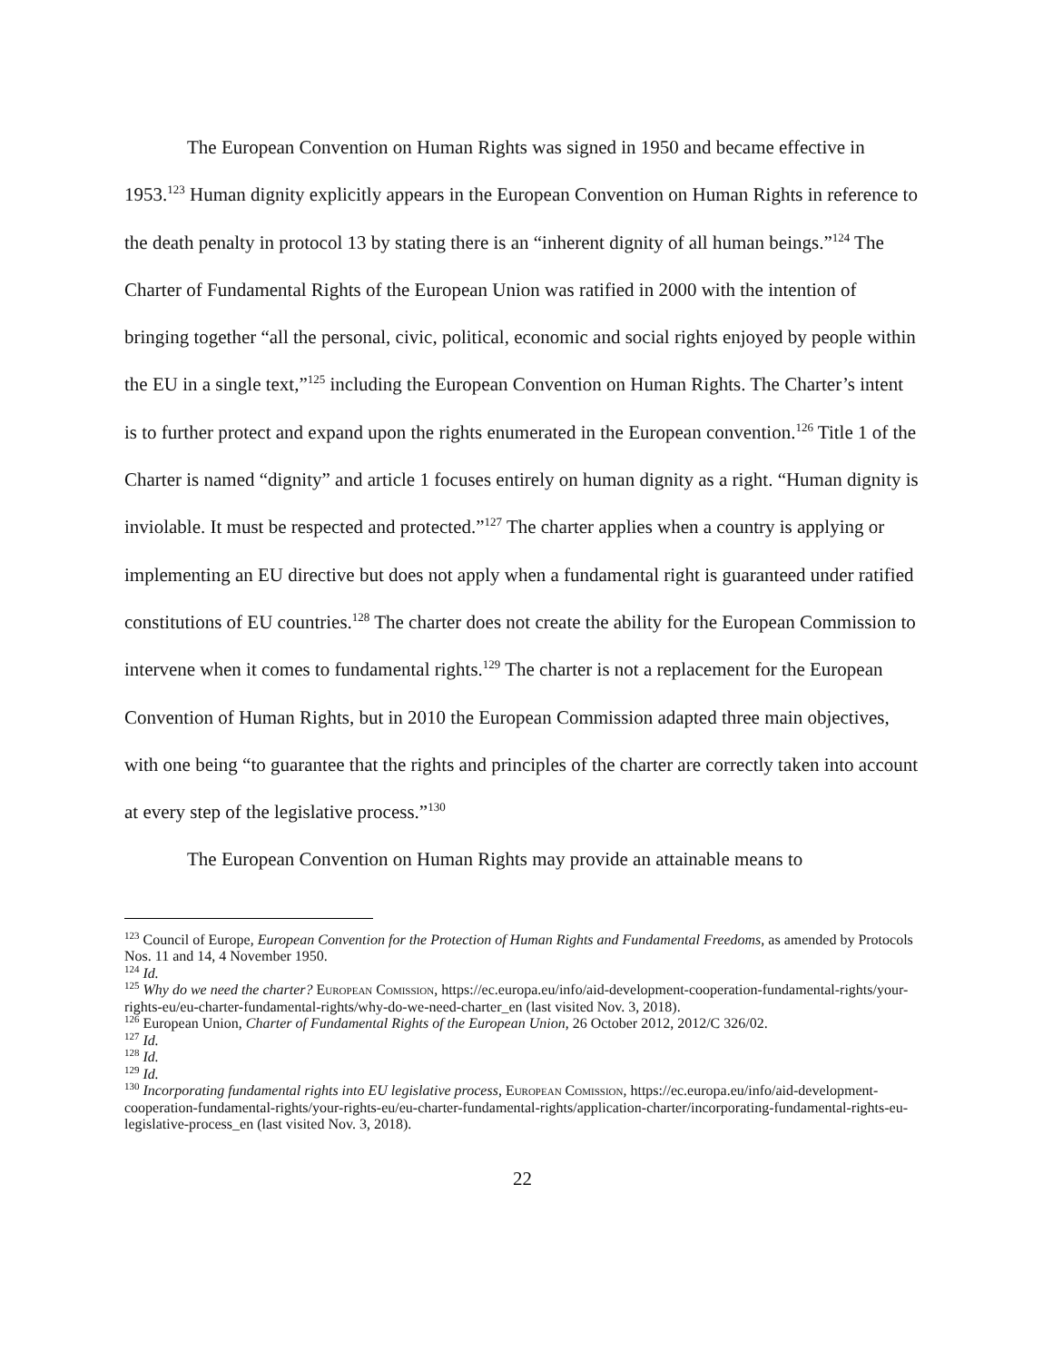The European Convention on Human Rights was signed in 1950 and became effective in 1953.<sup>123</sup> Human dignity explicitly appears in the European Convention on Human Rights in reference to the death penalty in protocol 13 by stating there is an “inherent dignity of all human beings.”<sup>124</sup> The Charter of Fundamental Rights of the European Union was ratified in 2000 with the intention of bringing together “all the personal, civic, political, economic and social rights enjoyed by people within the EU in a single text,”<sup>125</sup> including the European Convention on Human Rights. The Charter’s intent is to further protect and expand upon the rights enumerated in the European convention.<sup>126</sup> Title 1 of the Charter is named “dignity” and article 1 focuses entirely on human dignity as a right. “Human dignity is inviolable. It must be respected and protected.”<sup>127</sup> The charter applies when a country is applying or implementing an EU directive but does not apply when a fundamental right is guaranteed under ratified constitutions of EU countries.<sup>128</sup> The charter does not create the ability for the European Commission to intervene when it comes to fundamental rights.<sup>129</sup> The charter is not a replacement for the European Convention of Human Rights, but in 2010 the European Commission adapted three main objectives, with one being “to guarantee that the rights and principles of the charter are correctly taken into account at every step of the legislative process.”<sup>130</sup>
The European Convention on Human Rights may provide an attainable means to
<sup>123</sup> Council of Europe, European Convention for the Protection of Human Rights and Fundamental Freedoms, as amended by Protocols Nos. 11 and 14, 4 November 1950.
<sup>124</sup> Id.
<sup>125</sup> Why do we need the charter? European Comission, https://ec.europa.eu/info/aid-development-cooperation-fundamental-rights/your-rights-eu/eu-charter-fundamental-rights/why-do-we-need-charter_en (last visited Nov. 3, 2018).
<sup>126</sup> European Union, Charter of Fundamental Rights of the European Union, 26 October 2012, 2012/C 326/02.
<sup>127</sup> Id.
<sup>128</sup> Id.
<sup>129</sup> Id.
<sup>130</sup> Incorporating fundamental rights into EU legislative process, European Comission, https://ec.europa.eu/info/aid-development-cooperation-fundamental-rights/your-rights-eu/eu-charter-fundamental-rights/application-charter/incorporating-fundamental-rights-eu-legislative-process_en (last visited Nov. 3, 2018).
22